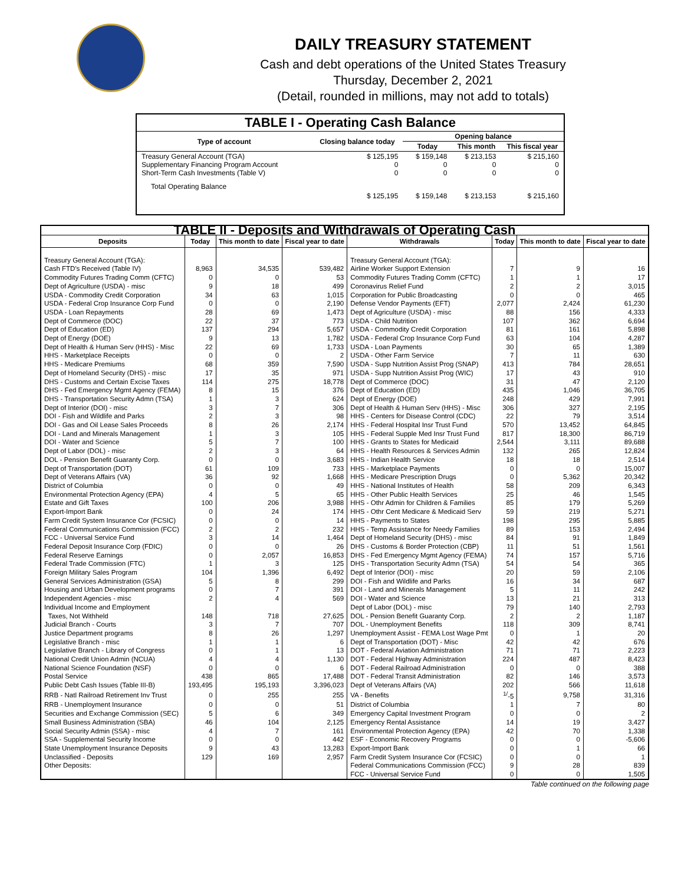DAILY TREASURY STATEMENT
Cash and debt operations of the United States Treasury
Thursday, December 2, 2021
(Detail, rounded in millions, may not add to totals)
| TABLE I - Operating Cash Balance | | | | |
| Type of account | Closing balance today | Opening balance | | |
| | | Today | This month | This fiscal year |
| Treasury General Account (TGA) Supplementary Financing Program Account Short-Term Cash Investments (Table V) | $ 125,195 0 0 | $ 159,148 0 0 | $ 213,153 0 0 | $ 215,160 0 0 |
| Total Operating Balance | $ 125,195 | $ 159,148 | $ 213,153 | $ 215,160 |
| TABLE II - Deposits and Withdrawals of Operating Cash | | | | | | | |
| Deposits | Today | This month to date | Fiscal year to date | Withdrawals | Today | This month to date | Fiscal year to date |
| Treasury General Account (TGA): | | | | Treasury General Account (TGA): | | | |
| Cash FTD's Received (Table IV) | 8,963 | 34,535 | 539,482 | Airline Worker Support Extension | 7 | 9 | 16 |
| Commodity Futures Trading Comm (CFTC) | 0 | 0 | 53 | Commodity Futures Trading Comm (CFTC) | 1 | 1 | 17 |
| Dept of Agriculture (USDA) - misc | 9 | 18 | 499 | Coronavirus Relief Fund | 2 | 2 | 3,015 |
| USDA - Commodity Credit Corporation | 34 | 63 | 1,015 | Corporation for Public Broadcasting | 0 | 0 | 465 |
| USDA - Federal Crop Insurance Corp Fund | 0 | 0 | 2,190 | Defense Vendor Payments (EFT) | 2,077 | 2,424 | 61,230 |
| USDA - Loan Repayments | 28 | 69 | 1,473 | Dept of Agriculture (USDA) - misc | 88 | 156 | 4,333 |
| Dept of Commerce (DOC) | 22 | 37 | 773 | USDA - Child Nutrition | 107 | 362 | 6,694 |
| Dept of Education (ED) | 137 | 294 | 5,657 | USDA - Commodity Credit Corporation | 81 | 161 | 5,898 |
| Dept of Energy (DOE) | 9 | 13 | 1,782 | USDA - Federal Crop Insurance Corp Fund | 63 | 104 | 4,287 |
| Dept of Health & Human Serv (HHS) - Misc | 22 | 69 | 1,733 | USDA - Loan Payments | 30 | 65 | 1,389 |
| HHS - Marketplace Receipts | 0 | 0 | 2 | USDA - Other Farm Service | 7 | 11 | 630 |
| HHS - Medicare Premiums | 68 | 359 | 7,590 | USDA - Supp Nutrition Assist Prog (SNAP) | 413 | 784 | 28,651 |
| Dept of Homeland Security (DHS) - misc | 17 | 35 | 971 | USDA - Supp Nutrition Assist Prog (WIC) | 17 | 43 | 910 |
| DHS - Customs and Certain Excise Taxes | 114 | 275 | 18,778 | Dept of Commerce (DOC) | 31 | 47 | 2,120 |
| DHS - Fed Emergency Mgmt Agency (FEMA) | 8 | 15 | 376 | Dept of Education (ED) | 435 | 1,046 | 36,705 |
| DHS - Transportation Security Admn (TSA) | 1 | 3 | 624 | Dept of Energy (DOE) | 248 | 429 | 7,991 |
| Dept of Interior (DOI) - misc | 3 | 7 | 306 | Dept of Health & Human Serv (HHS) - Misc | 306 | 327 | 2,195 |
| DOI - Fish and Wildlife and Parks | 2 | 3 | 98 | HHS - Centers for Disease Control (CDC) | 22 | 79 | 3,514 |
| DOI - Gas and Oil Lease Sales Proceeds | 8 | 26 | 2,174 | HHS - Federal Hospital Insr Trust Fund | 570 | 13,452 | 64,845 |
| DOI - Land and Minerals Management | 1 | 3 | 105 | HHS - Federal Supple Med Insr Trust Fund | 817 | 18,300 | 86,719 |
| DOI - Water and Science | 5 | 7 | 100 | HHS - Grants to States for Medicaid | 2,544 | 3,111 | 89,688 |
| Dept of Labor (DOL) - misc | 2 | 3 | 64 | HHS - Health Resources & Services Admin | 132 | 265 | 12,824 |
| DOL - Pension Benefit Guaranty Corp. | 0 | 0 | 3,683 | HHS - Indian Health Service | 18 | 18 | 2,514 |
| Dept of Transportation (DOT) | 61 | 109 | 733 | HHS - Marketplace Payments | 0 | 0 | 15,007 |
| Dept of Veterans Affairs (VA) | 36 | 92 | 1,668 | HHS - Medicare Prescription Drugs | 0 | 5,362 | 20,342 |
| District of Columbia | 0 | 0 | 49 | HHS - National Institutes of Health | 58 | 209 | 6,343 |
| Environmental Protection Agency (EPA) | 4 | 5 | 65 | HHS - Other Public Health Services | 25 | 46 | 1,545 |
| Estate and Gift Taxes | 100 | 206 | 3,988 | HHS - Othr Admin for Children & Families | 85 | 179 | 5,269 |
| Export-Import Bank | 0 | 24 | 174 | HHS - Othr Cent Medicare & Medicaid Serv | 59 | 219 | 5,271 |
| Farm Credit System Insurance Cor (FCSIC) | 0 | 0 | 14 | HHS - Payments to States | 198 | 295 | 5,885 |
| Federal Communications Commission (FCC) | 2 | 2 | 232 | HHS - Temp Assistance for Needy Families | 89 | 153 | 2,494 |
| FCC - Universal Service Fund | 3 | 14 | 1,464 | Dept of Homeland Security (DHS) - misc | 84 | 91 | 1,849 |
| Federal Deposit Insurance Corp (FDIC) | 0 | 0 | 26 | DHS - Customs & Border Protection (CBP) | 11 | 51 | 1,561 |
| Federal Reserve Earnings | 0 | 2,057 | 16,853 | DHS - Fed Emergency Mgmt Agency (FEMA) | 74 | 157 | 5,716 |
| Federal Trade Commission (FTC) | 1 | 3 | 125 | DHS - Transportation Security Admn (TSA) | 54 | 54 | 365 |
| Foreign Military Sales Program | 104 | 1,396 | 6,492 | Dept of Interior (DOI) - misc | 20 | 59 | 2,106 |
| General Services Administration (GSA) | 5 | 8 | 299 | DOI - Fish and Wildlife and Parks | 16 | 34 | 687 |
| Housing and Urban Development programs | 0 | 7 | 391 | DOI - Land and Minerals Management | 5 | 11 | 242 |
| Independent Agencies - misc | 2 | 4 | 569 | DOI - Water and Science | 13 | 21 | 313 |
| Individual Income and Employment | | | | Dept of Labor (DOL) - misc | 79 | 140 | 2,793 |
| Taxes, Not Withheld | 148 | 718 | 27,625 | DOL - Pension Benefit Guaranty Corp. | 2 | 2 | 1,187 |
| Judicial Branch - Courts | 3 | 7 | 707 | DOL - Unemployment Benefits | 118 | 309 | 8,741 |
| Justice Department programs | 8 | 26 | 1,297 | Unemployment Assist - FEMA Lost Wage Pmt | 0 | 1 | 20 |
| Legislative Branch - misc | 1 | 1 | 6 | Dept of Transportation (DOT) - Misc | 42 | 42 | 676 |
| Legislative Branch - Library of Congress | 0 | 1 | 13 | DOT - Federal Aviation Administration | 71 | 71 | 2,223 |
| National Credit Union Admin (NCUA) | 4 | 4 | 1,130 | DOT - Federal Highway Administration | 224 | 487 | 8,423 |
| National Science Foundation (NSF) | 0 | 0 | 6 | DOT - Federal Railroad Administration | 0 | 0 | 388 |
| Postal Service | 438 | 865 | 17,488 | DOT - Federal Transit Administration | 82 | 146 | 3,573 |
| Public Debt Cash Issues (Table III-B) | 193,495 | 195,193 | 3,396,023 | Dept of Veterans Affairs (VA) | 202 | 566 | 11,618 |
| RRB - Natl Railroad Retirement Inv Trust | 0 | 255 | 255 | VA - Benefits | <sup>1/</sup>-5 | 9,758 | 31,316 |
| RRB - Unemployment Insurance | 0 | 0 | 51 | District of Columbia | 1 | 7 | 80 |
| Securities and Exchange Commission (SEC) | 5 | 6 | 349 | Emergency Capital Investment Program | 0 | 0 | 2 |
| Small Business Administration (SBA) | 46 | 104 | 2,125 | Emergency Rental Assistance | 14 | 19 | 3,427 |
| Social Security Admin (SSA) - misc | 4 | 7 | 161 | Environmental Protection Agency (EPA) | 42 | 70 | 1,338 |
| SSA - Supplemental Security Income | 0 | 0 | 442 | ESF - Economic Recovery Programs | 0 | 0 | -5,606 |
| State Unemployment Insurance Deposits | 9 | 43 | 13,283 | Export-Import Bank | 0 | 1 | 66 |
| Unclassified - Deposits | 129 | 169 | 2,957 | Farm Credit System Insurance Cor (FCSIC) | 0 | 0 | 1 |
| Other Deposits: | | | | Federal Communications Commission (FCC) | 9 | 28 | 839 |
| | | | | FCC - Universal Service Fund | 0 | 0 | 1,505 |
Table continued on the following page